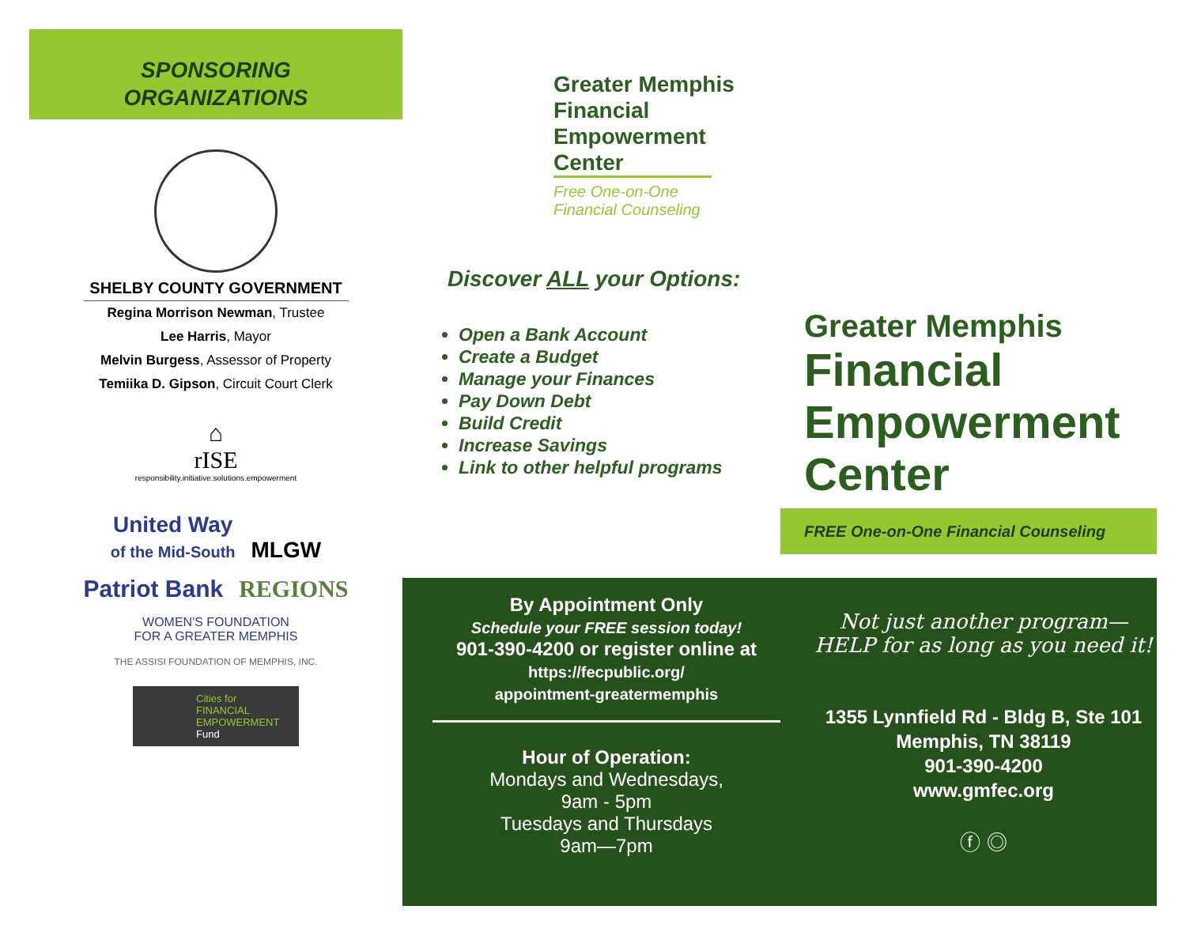SPONSORING
ORGANIZATIONS
SHELBY COUNTY GOVERNMENT
Regina Morrison Newman, Trustee
Lee Harris, Mayor
Melvin Burgess, Assessor of Property
Temiika D. Gipson, Circuit Court Clerk
⌂
rISE
responsibility.initiative.solutions.empowerment
United Way
of the Mid-South MLGW
Patriot Bank REGIONS
WOMEN'S FOUNDATION
FOR A GREATER MEMPHIS THE ASSISI FOUNDATION OF MEMPHIS, INC.
Cities for FINANCIAL EMPOWERMENT Fund
Greater Memphis
Financial
Empowerment
Center
Free One-on-One
Financial Counseling
Discover ALL your Options:
Open a Bank Account
Create a Budget
Manage your Finances
Pay Down Debt
Build Credit
Increase Savings
Link to other helpful programs
Greater Memphis
Financial
Empowerment
Center
FREE One-on-One Financial Counseling
By Appointment Only
Schedule your FREE session today!
901-390-4200 or register online at https://fecpublic.org/
appointment-greatermemphis
Hour of Operation:
Mondays and Wednesdays,
9am - 5pm
Tuesdays and Thursdays
9am—7pm
Not just another program—
HELP for as long as you need it!
1355 Lynnfield Rd - Bldg B, Ste 101
Memphis, TN 38119
901-390-4200
www.gmfec.org
ⓕ ◎